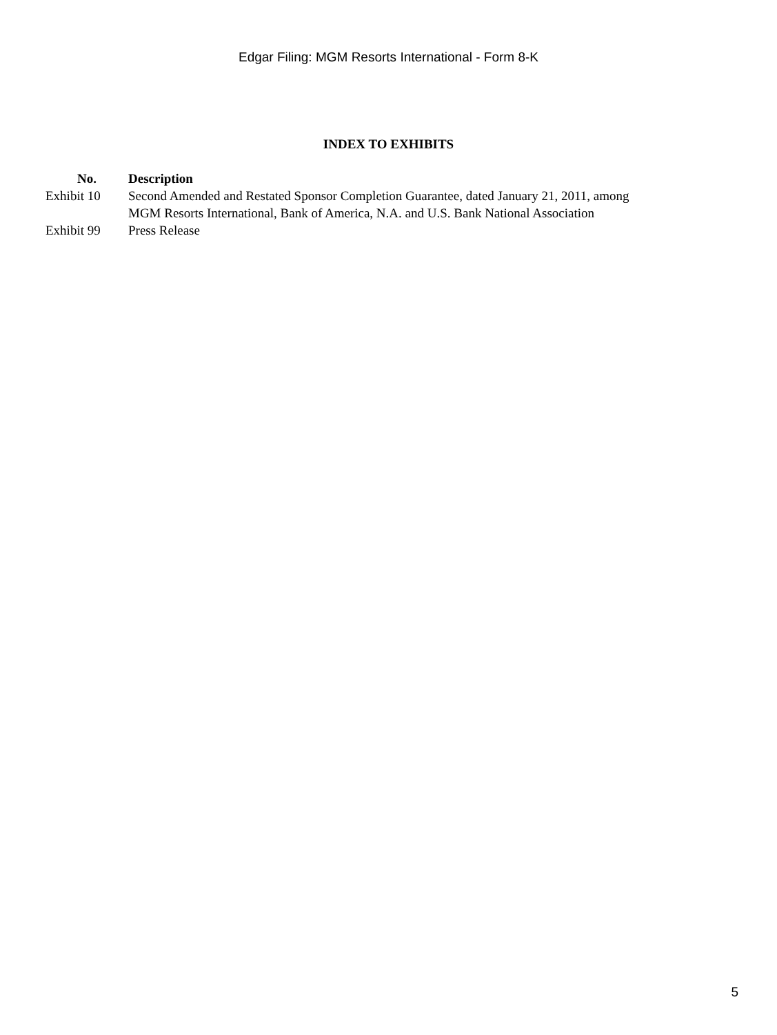Edgar Filing: MGM Resorts International - Form 8-K
INDEX TO EXHIBITS
| No. | Description |
| --- | --- |
| Exhibit 10 | Second Amended and Restated Sponsor Completion Guarantee, dated January 21, 2011, among MGM Resorts International, Bank of America, N.A. and U.S. Bank National Association |
| Exhibit 99 | Press Release |
5